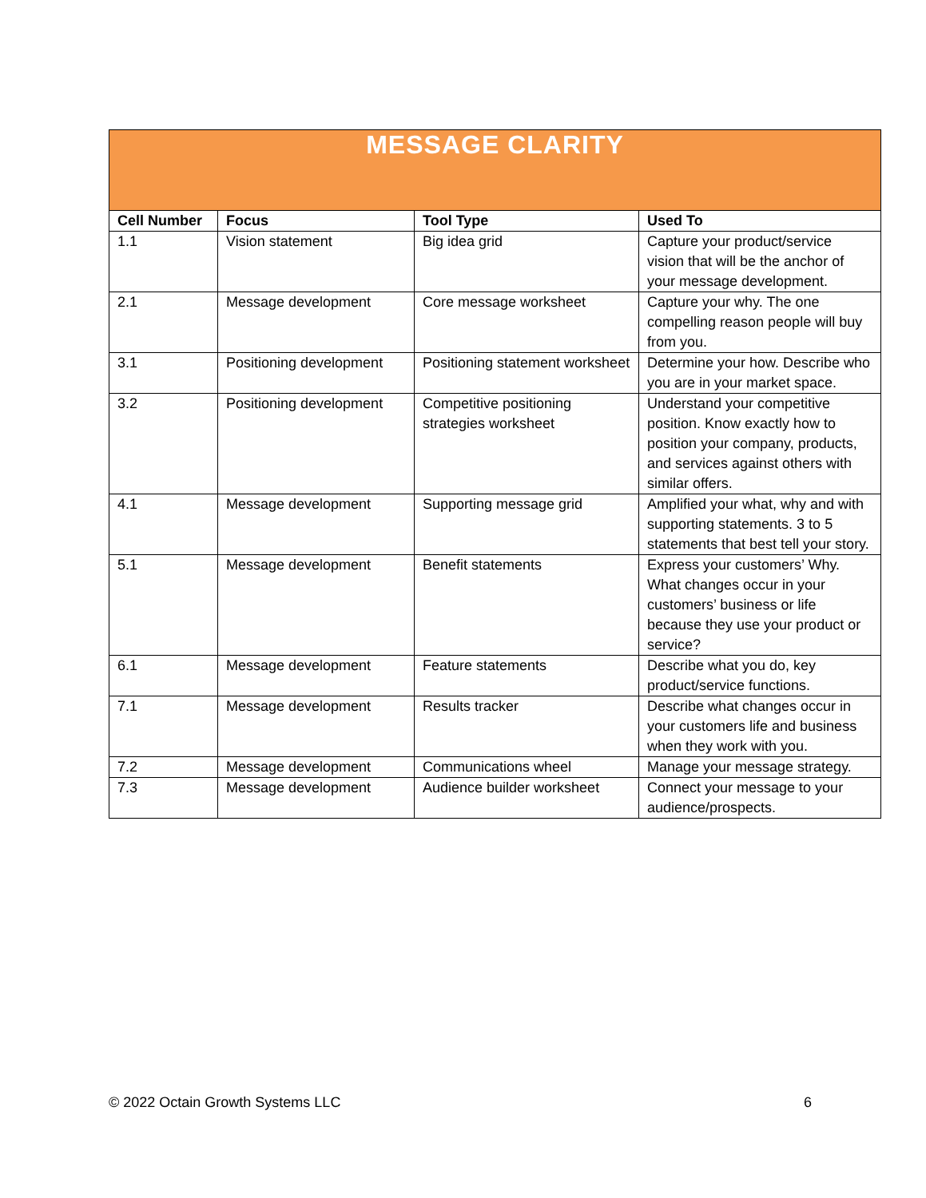| MESSAGE CLARITY | | | |
| --- | --- | --- | --- |
| Cell Number | Focus | Tool Type | Used To |
| 1.1 | Vision statement | Big idea grid | Capture your product/service vision that will be the anchor of your message development. |
| 2.1 | Message development | Core message worksheet | Capture your why. The one compelling reason people will buy from you. |
| 3.1 | Positioning development | Positioning statement worksheet | Determine your how. Describe who you are in your market space. |
| 3.2 | Positioning development | Competitive positioning strategies worksheet | Understand your competitive position. Know exactly how to position your company, products, and services against others with similar offers. |
| 4.1 | Message development | Supporting message grid | Amplified your what, why and with supporting statements. 3 to 5 statements that best tell your story. |
| 5.1 | Message development | Benefit statements | Express your customers’ Why. What changes occur in your customers’ business or life because they use your product or service? |
| 6.1 | Message development | Feature statements | Describe what you do, key product/service functions. |
| 7.1 | Message development | Results tracker | Describe what changes occur in your customers life and business when they work with you. |
| 7.2 | Message development | Communications wheel | Manage your message strategy. |
| 7.3 | Message development | Audience builder worksheet | Connect your message to your audience/prospects. |
© 2022 Octain Growth Systems LLC 6